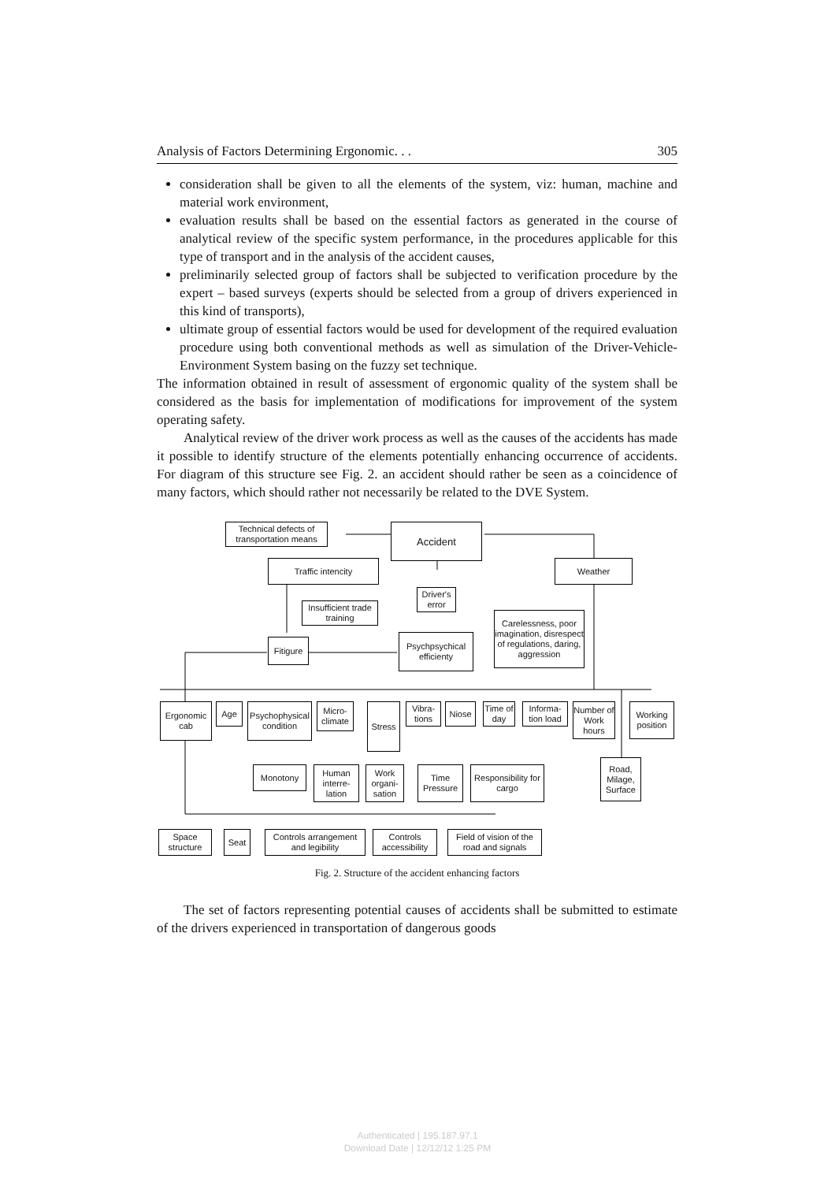Analysis of Factors Determining Ergonomic. . . 305
consideration shall be given to all the elements of the system, viz: human, machine and material work environment,
evaluation results shall be based on the essential factors as generated in the course of analytical review of the specific system performance, in the procedures applicable for this type of transport and in the analysis of the accident causes,
preliminarily selected group of factors shall be subjected to verification procedure by the expert – based surveys (experts should be selected from a group of drivers experienced in this kind of transports),
ultimate group of essential factors would be used for development of the required evaluation procedure using both conventional methods as well as simulation of the Driver-Vehicle-Environment System basing on the fuzzy set technique.
The information obtained in result of assessment of ergonomic quality of the system shall be considered as the basis for implementation of modifications for improvement of the system operating safety.
Analytical review of the driver work process as well as the causes of the accidents has made it possible to identify structure of the elements potentially enhancing occurrence of accidents. For diagram of this structure see Fig. 2. an accident should rather be seen as a coincidence of many factors, which should rather not necessarily be related to the DVE System.
Technical defects of transportation means
Accident
Traffic intencity Weather
Driver's error
Insufficient trade training
Carelessness, poor imagination, disrespect of regulations, daring, aggression
Fitigure
Psychpsychical efficienty
Ergonomic cab
Age
Psychophysical condition
Micro-climate
Stress
Vibra-tions
Niose
Time of day
Informa-tion load
Number of Work hours
Working position
Road, Milage, Surface
Monotony
Human interre-lation
Work organi-sation
Time Pressure
Responsibility for cargo
Space structure
Seat
Controls arrangement and legibility
Controls accessibility
Field of vision of the road and signals
Fig. 2. Structure of the accident enhancing factors
The set of factors representing potential causes of accidents shall be submitted to estimate of the drivers experienced in transportation of dangerous goods
Authenticated | 195.187.97.1
Download Date | 12/12/12 1:25 PM